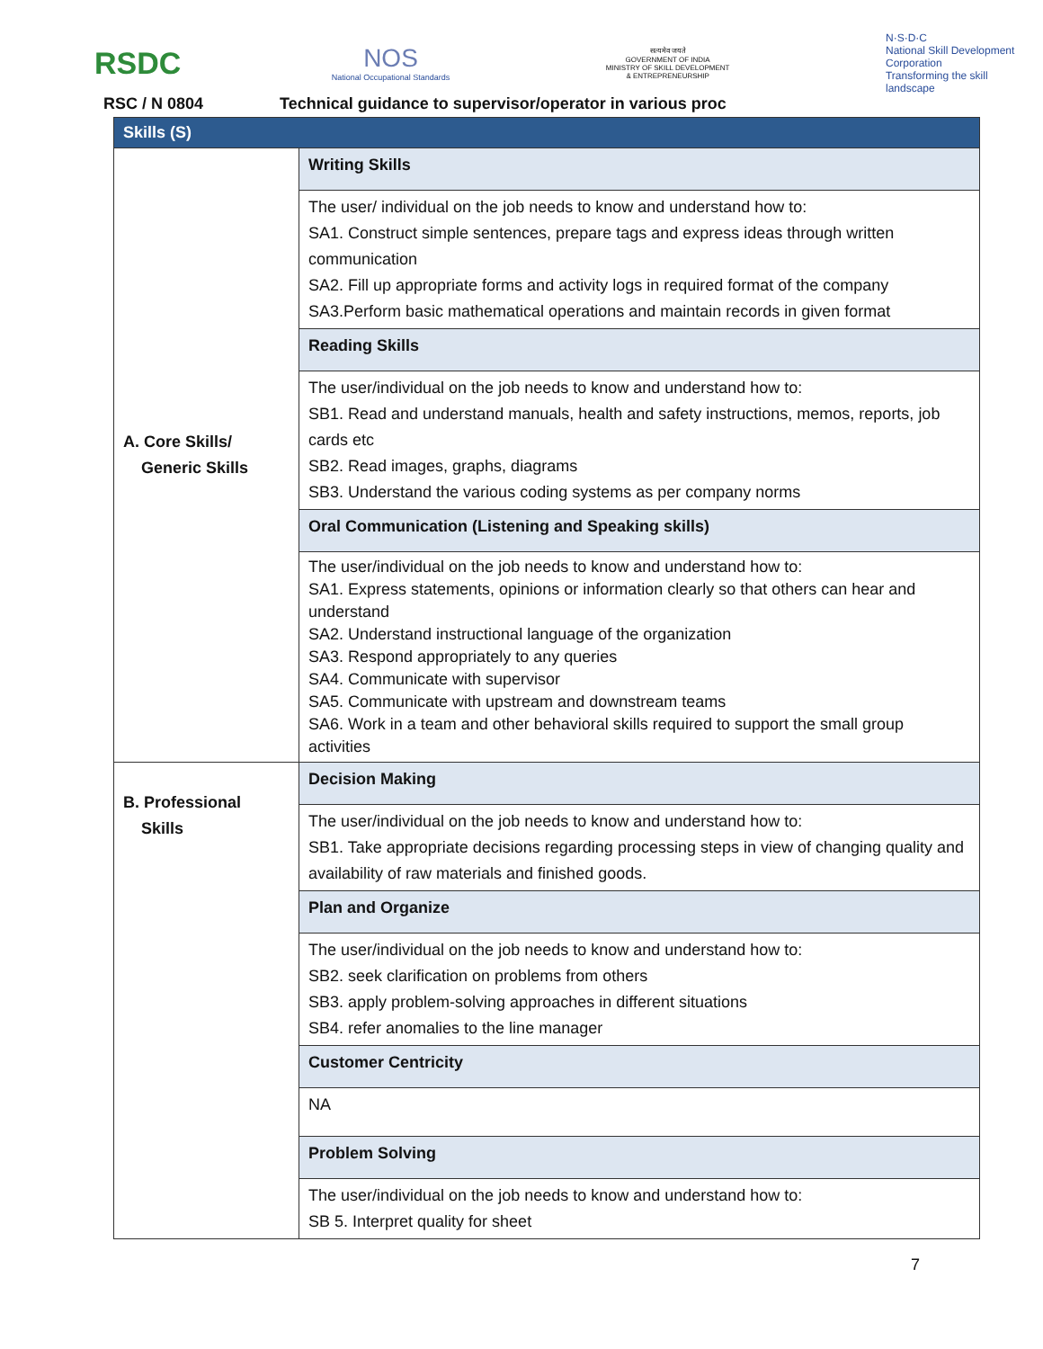RSDC
NOS
National Occupational Standards
सत्यमेव जयते
GOVERNMENT OF INDIA
MINISTRY OF SKILL DEVELOPMENT
& ENTREPRENEURSHIP
N·S·D·C
National Skill Development Corporation
Transforming the skill landscape
RSC / N 0804 Technical guidance to supervisor/operator in various proc
| Skills (S) | |
| A. Core Skills/ Generic Skills | Writing Skills |
| | The user/ individual on the job needs to know and understand how to: SA1. Construct simple sentences, prepare tags and express ideas through written communication SA2. Fill up appropriate forms and activity logs in required format of the company SA3.Perform basic mathematical operations and maintain records in given format |
| | Reading Skills |
| | The user/individual on the job needs to know and understand how to: SB1. Read and understand manuals, health and safety instructions, memos, reports, job cards etc SB2. Read images, graphs, diagrams SB3. Understand the various coding systems as per company norms |
| | Oral Communication (Listening and Speaking skills) |
| | The user/individual on the job needs to know and understand how to: SA1. Express statements, opinions or information clearly so that others can hear and understand SA2. Understand instructional language of the organization SA3. Respond appropriately to any queries SA4. Communicate with supervisor SA5. Communicate with upstream and downstream teams SA6. Work in a team and other behavioral skills required to support the small group activities |
| B. Professional Skills | Decision Making |
| | The user/individual on the job needs to know and understand how to: SB1. Take appropriate decisions regarding processing steps in view of changing quality and availability of raw materials and finished goods. |
| | Plan and Organize |
| | The user/individual on the job needs to know and understand how to: SB2. seek clarification on problems from others SB3. apply problem-solving approaches in different situations SB4. refer anomalies to the line manager |
| | Customer Centricity |
| | NA |
| | Problem Solving |
| | The user/individual on the job needs to know and understand how to: SB 5. Interpret quality for sheet |
7